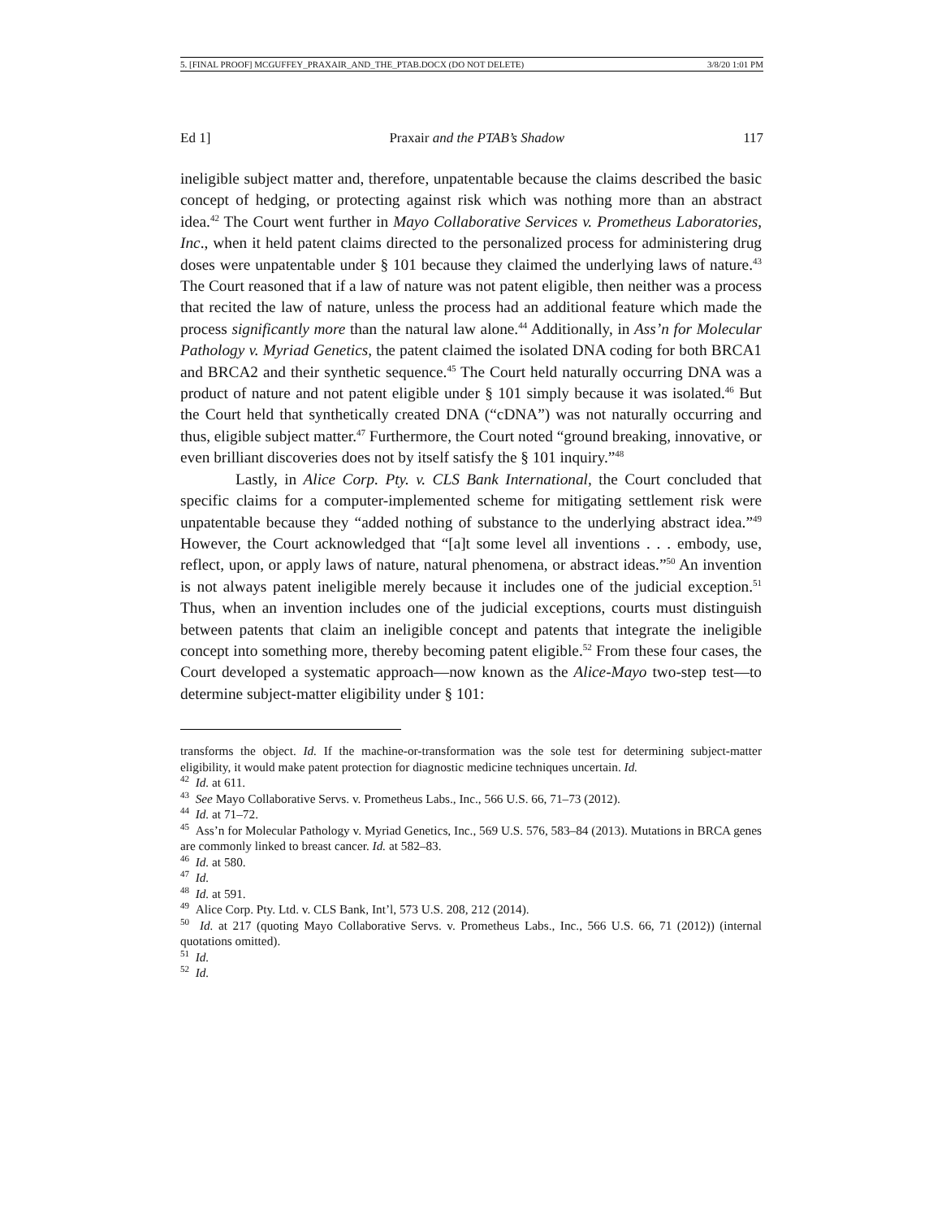5. [FINAL PROOF] MCGUFFEY_PRAXAIR_AND_THE_PTAB.DOCX (DO NOT DELETE) 3/8/20 1:01 PM
Ed 1] Praxair and the PTAB’s Shadow 117
ineligible subject matter and, therefore, unpatentable because the claims described the basic concept of hedging, or protecting against risk which was nothing more than an abstract idea.<sup>42</sup> The Court went further in Mayo Collaborative Services v. Prometheus Laboratories, Inc., when it held patent claims directed to the personalized process for administering drug doses were unpatentable under § 101 because they claimed the underlying laws of nature.<sup>43</sup> The Court reasoned that if a law of nature was not patent eligible, then neither was a process that recited the law of nature, unless the process had an additional feature which made the process significantly more than the natural law alone.<sup>44</sup> Additionally, in Ass’n for Molecular Pathology v. Myriad Genetics, the patent claimed the isolated DNA coding for both BRCA1 and BRCA2 and their synthetic sequence.<sup>45</sup> The Court held naturally occurring DNA was a product of nature and not patent eligible under § 101 simply because it was isolated.<sup>46</sup> But the Court held that synthetically created DNA (“cDNA”) was not naturally occurring and thus, eligible subject matter.<sup>47</sup> Furthermore, the Court noted “ground breaking, innovative, or even brilliant discoveries does not by itself satisfy the § 101 inquiry.”<sup>48</sup>
Lastly, in Alice Corp. Pty. v. CLS Bank International, the Court concluded that specific claims for a computer-implemented scheme for mitigating settlement risk were unpatentable because they “added nothing of substance to the underlying abstract idea.”<sup>49</sup> However, the Court acknowledged that “[a]t some level all inventions . . . embody, use, reflect, upon, or apply laws of nature, natural phenomena, or abstract ideas.”<sup>50</sup> An invention is not always patent ineligible merely because it includes one of the judicial exception.<sup>51</sup> Thus, when an invention includes one of the judicial exceptions, courts must distinguish between patents that claim an ineligible concept and patents that integrate the ineligible concept into something more, thereby becoming patent eligible.<sup>52</sup> From these four cases, the Court developed a systematic approach—now known as the Alice-Mayo two-step test—to determine subject-matter eligibility under § 101:
transforms the object. Id. If the machine-or-transformation was the sole test for determining subject-matter eligibility, it would make patent protection for diagnostic medicine techniques uncertain. Id.
<sup>42</sup> Id. at 611.
<sup>43</sup> See Mayo Collaborative Servs. v. Prometheus Labs., Inc., 566 U.S. 66, 71–73 (2012).
<sup>44</sup> Id. at 71–72.
<sup>45</sup> Ass’n for Molecular Pathology v. Myriad Genetics, Inc., 569 U.S. 576, 583–84 (2013). Mutations in BRCA genes are commonly linked to breast cancer. Id. at 582–83.
<sup>46</sup> Id. at 580.
<sup>47</sup> Id.
<sup>48</sup> Id. at 591.
<sup>49</sup> Alice Corp. Pty. Ltd. v. CLS Bank, Int’l, 573 U.S. 208, 212 (2014).
<sup>50</sup> Id. at 217 (quoting Mayo Collaborative Servs. v. Prometheus Labs., Inc., 566 U.S. 66, 71 (2012)) (internal quotations omitted).
<sup>51</sup> Id.
<sup>52</sup> Id.